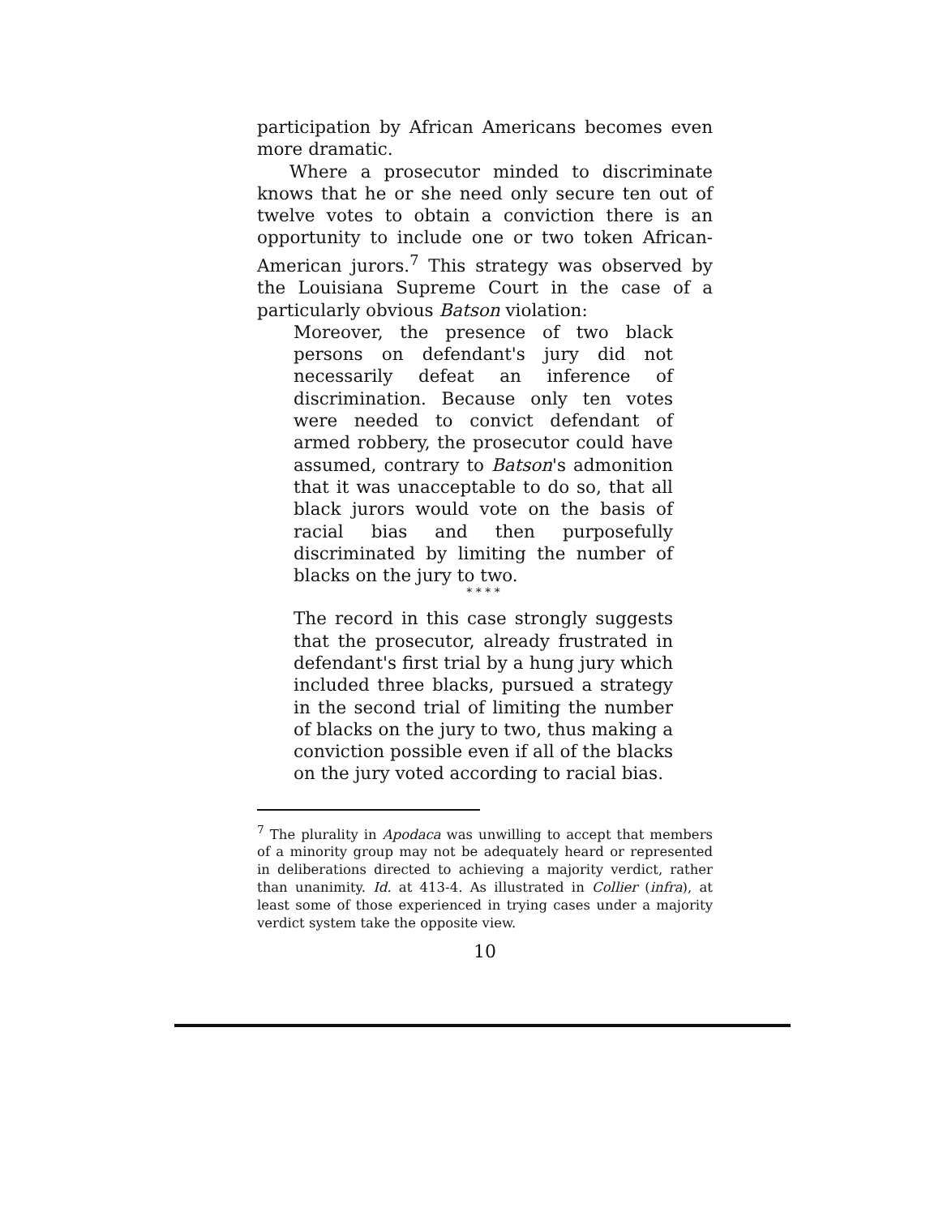participation by African Americans becomes even more dramatic.
Where a prosecutor minded to discriminate knows that he or she need only secure ten out of twelve votes to obtain a conviction there is an opportunity to include one or two token African-American jurors.<sup>7</sup> This strategy was observed by the Louisiana Supreme Court in the case of a particularly obvious Batson violation:
Moreover, the presence of two black persons on defendant's jury did not necessarily defeat an inference of discrimination. Because only ten votes were needed to convict defendant of armed robbery, the prosecutor could have assumed, contrary to Batson's admonition that it was unacceptable to do so, that all black jurors would vote on the basis of racial bias and then purposefully discriminated by limiting the number of blacks on the jury to two.
* * * *
The record in this case strongly suggests that the prosecutor, already frustrated in defendant's first trial by a hung jury which included three blacks, pursued a strategy in the second trial of limiting the number of blacks on the jury to two, thus making a conviction possible even if all of the blacks on the jury voted according to racial bias.
<sup>7</sup> The plurality in Apodaca was unwilling to accept that members of a minority group may not be adequately heard or represented in deliberations directed to achieving a majority verdict, rather than unanimity. Id. at 413-4. As illustrated in Collier (infra), at least some of those experienced in trying cases under a majority verdict system take the opposite view.
10